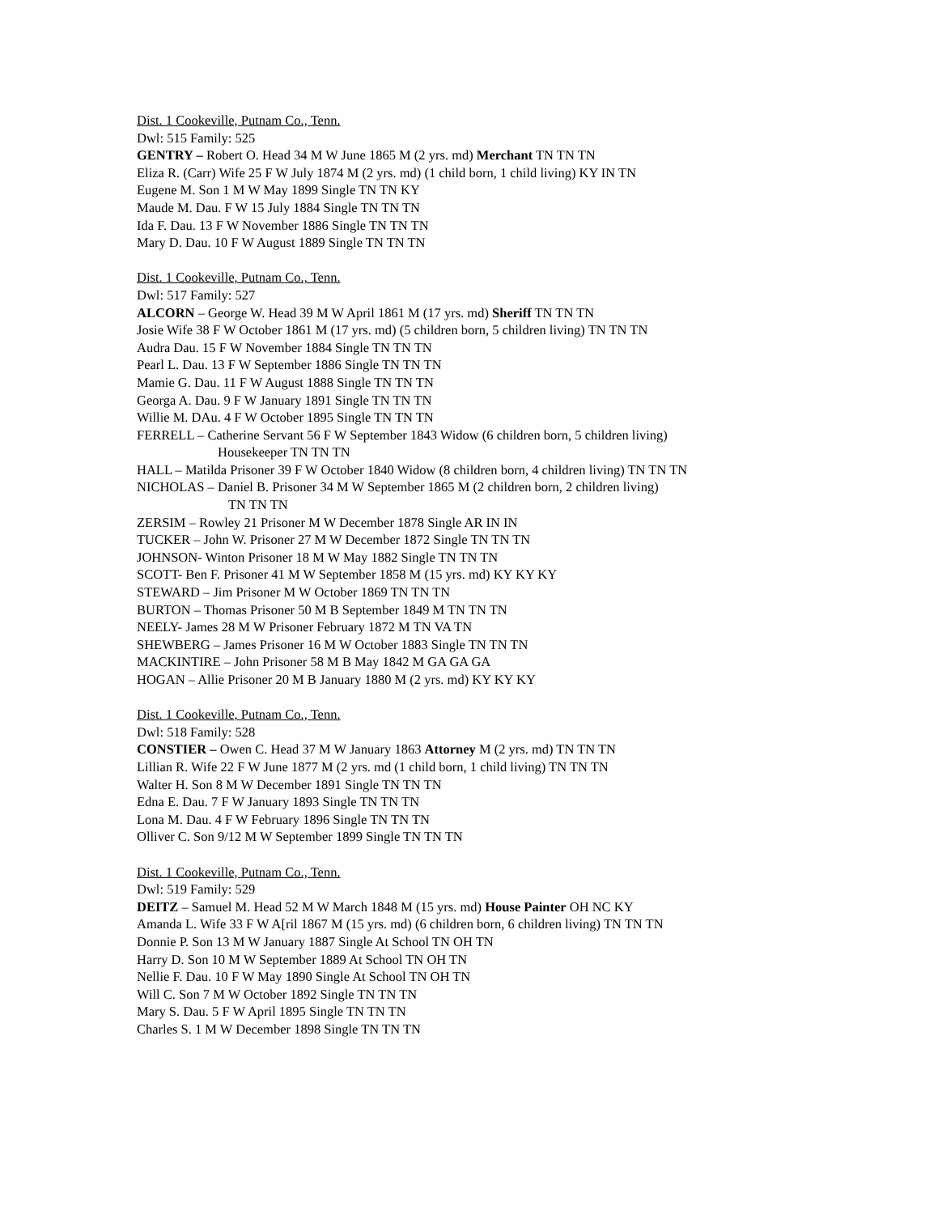Dist. 1 Cookeville, Putnam Co., Tenn.
Dwl: 515 Family: 525
GENTRY – Robert O. Head 34 M W June 1865 M (2 yrs. md) Merchant TN TN TN
Eliza R. (Carr) Wife 25 F W July 1874 M (2 yrs. md) (1 child born, 1 child living) KY IN TN
Eugene M. Son 1 M W May 1899 Single TN TN KY
Maude M. Dau. F W 15 July 1884 Single TN TN TN
Ida F. Dau. 13 F W November 1886 Single TN TN TN
Mary D. Dau. 10 F W August 1889 Single TN TN TN
Dist. 1 Cookeville, Putnam Co., Tenn.
Dwl: 517 Family: 527
ALCORN – George W. Head 39 M W April 1861 M (17 yrs. md) Sheriff TN TN TN
Josie Wife 38 F W October 1861 M (17 yrs. md) (5 children born, 5 children living) TN TN TN
Audra Dau. 15 F W November 1884 Single TN TN TN
Pearl L. Dau. 13 F W September 1886 Single TN TN TN
Mamie G. Dau. 11 F W August 1888 Single TN TN TN
Georga A. Dau. 9 F W January 1891 Single TN TN TN
Willie M. DAu. 4 F W October 1895 Single TN TN TN
FERRELL – Catherine Servant 56 F W September 1843 Widow (6 children born, 5 children living)
Housekeeper TN TN TN
HALL – Matilda Prisoner 39 F W October 1840 Widow (8 children born, 4 children living) TN TN TN
NICHOLAS – Daniel B. Prisoner 34 M W September 1865 M (2 children born, 2 children living)
TN TN TN
ZERSIM – Rowley 21 Prisoner M W December 1878 Single AR IN IN
TUCKER – John W. Prisoner 27 M W December 1872 Single TN TN TN
JOHNSON- Winton Prisoner 18 M W May 1882 Single TN TN TN
SCOTT- Ben F. Prisoner 41 M W September 1858 M (15 yrs. md) KY KY KY
STEWARD – Jim Prisoner M W October 1869 TN TN TN
BURTON – Thomas Prisoner 50 M B September 1849 M TN TN TN
NEELY- James 28 M W Prisoner February 1872 M TN VA TN
SHEWBERG – James Prisoner 16 M W October 1883 Single TN TN TN
MACKINTIRE – John Prisoner 58 M B May 1842 M GA GA GA
HOGAN – Allie Prisoner 20 M B January 1880 M (2 yrs. md) KY KY KY
Dist. 1 Cookeville, Putnam Co., Tenn.
Dwl: 518 Family: 528
CONSTIER – Owen C. Head 37 M W January 1863 Attorney M (2 yrs. md) TN TN TN
Lillian R. Wife 22 F W June 1877 M (2 yrs. md (1 child born, 1 child living) TN TN TN
Walter H. Son 8 M W December 1891 Single TN TN TN
Edna E. Dau. 7 F W January 1893 Single TN TN TN
Lona M. Dau. 4 F W February 1896 Single TN TN TN
Olliver C. Son 9/12 M W September 1899 Single TN TN TN
Dist. 1 Cookeville, Putnam Co., Tenn.
Dwl: 519 Family: 529
DEITZ – Samuel M. Head 52 M W March 1848 M (15 yrs. md) House Painter OH NC KY
Amanda L. Wife 33 F W A[ril 1867 M (15 yrs. md) (6 children born, 6 children living) TN TN TN
Donnie P. Son 13 M W January 1887 Single At School TN OH TN
Harry D. Son 10 M W September 1889 At School TN OH TN
Nellie F. Dau. 10 F W May 1890 Single At School TN OH TN
Will C. Son 7 M W October 1892 Single TN TN TN
Mary S. Dau. 5 F W April 1895 Single TN TN TN
Charles S. 1 M W December 1898 Single TN TN TN